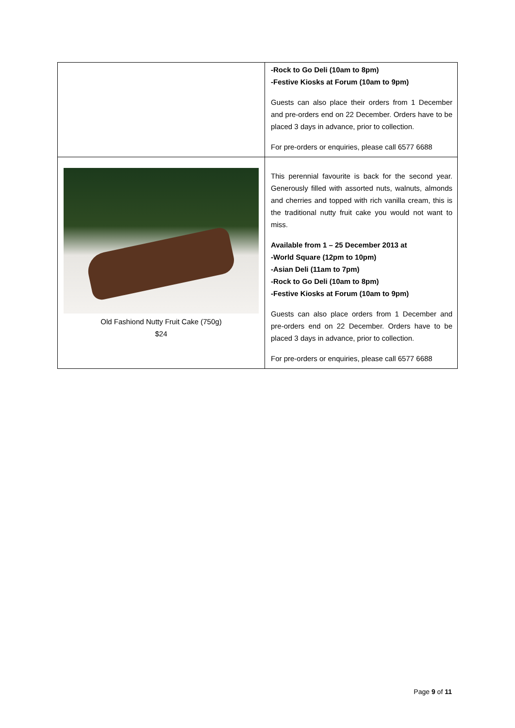| | -Rock to Go Deli (10am to 8pm) -Festive Kiosks at Forum (10am to 9pm) Guests can also place their orders from 1 December and pre-orders end on 22 December. Orders have to be placed 3 days in advance, prior to collection. For pre-orders or enquiries, please call 6577 6688 |
| Old Fashiond Nutty Fruit Cake (750g) $24 | This perennial favourite is back for the second year. Generously filled with assorted nuts, walnuts, almonds and cherries and topped with rich vanilla cream, this is the traditional nutty fruit cake you would not want to miss. Available from 1 – 25 December 2013 at -World Square (12pm to 10pm) -Asian Deli (11am to 7pm) -Rock to Go Deli (10am to 8pm) -Festive Kiosks at Forum (10am to 9pm) Guests can also place orders from 1 December and pre-orders end on 22 December. Orders have to be placed 3 days in advance, prior to collection. For pre-orders or enquiries, please call 6577 6688 |
Page 9 of 11